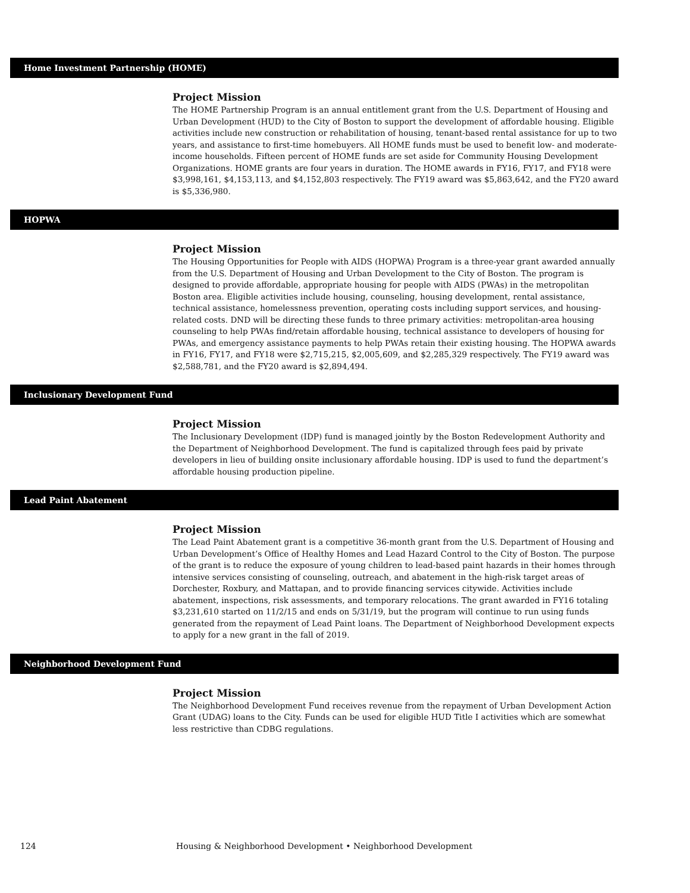Home Investment Partnership (HOME)
Project Mission
The HOME Partnership Program is an annual entitlement grant from the U.S. Department of Housing and Urban Development (HUD) to the City of Boston to support the development of affordable housing. Eligible activities include new construction or rehabilitation of housing, tenant-based rental assistance for up to two years, and assistance to first-time homebuyers. All HOME funds must be used to benefit low- and moderate-income households. Fifteen percent of HOME funds are set aside for Community Housing Development Organizations. HOME grants are four years in duration. The HOME awards in FY16, FY17, and FY18 were $3,998,161, $4,153,113, and $4,152,803 respectively. The FY19 award was $5,863,642, and the FY20 award is $5,336,980.
HOPWA
Project Mission
The Housing Opportunities for People with AIDS (HOPWA) Program is a three-year grant awarded annually from the U.S. Department of Housing and Urban Development to the City of Boston. The program is designed to provide affordable, appropriate housing for people with AIDS (PWAs) in the metropolitan Boston area. Eligible activities include housing, counseling, housing development, rental assistance, technical assistance, homelessness prevention, operating costs including support services, and housing-related costs. DND will be directing these funds to three primary activities: metropolitan-area housing counseling to help PWAs find/retain affordable housing, technical assistance to developers of housing for PWAs, and emergency assistance payments to help PWAs retain their existing housing. The HOPWA awards in FY16, FY17, and FY18 were $2,715,215, $2,005,609, and $2,285,329 respectively. The FY19 award was $2,588,781, and the FY20 award is $2,894,494.
Inclusionary Development Fund
Project Mission
The Inclusionary Development (IDP) fund is managed jointly by the Boston Redevelopment Authority and the Department of Neighborhood Development. The fund is capitalized through fees paid by private developers in lieu of building onsite inclusionary affordable housing. IDP is used to fund the department’s affordable housing production pipeline.
Lead Paint Abatement
Project Mission
The Lead Paint Abatement grant is a competitive 36-month grant from the U.S. Department of Housing and Urban Development’s Office of Healthy Homes and Lead Hazard Control to the City of Boston. The purpose of the grant is to reduce the exposure of young children to lead-based paint hazards in their homes through intensive services consisting of counseling, outreach, and abatement in the high-risk target areas of Dorchester, Roxbury, and Mattapan, and to provide financing services citywide. Activities include abatement, inspections, risk assessments, and temporary relocations. The grant awarded in FY16 totaling $3,231,610 started on 11/2/15 and ends on 5/31/19, but the program will continue to run using funds generated from the repayment of Lead Paint loans. The Department of Neighborhood Development expects to apply for a new grant in the fall of 2019.
Neighborhood Development Fund
Project Mission
The Neighborhood Development Fund receives revenue from the repayment of Urban Development Action Grant (UDAG) loans to the City. Funds can be used for eligible HUD Title I activities which are somewhat less restrictive than CDBG regulations.
124 Housing & Neighborhood Development • Neighborhood Development